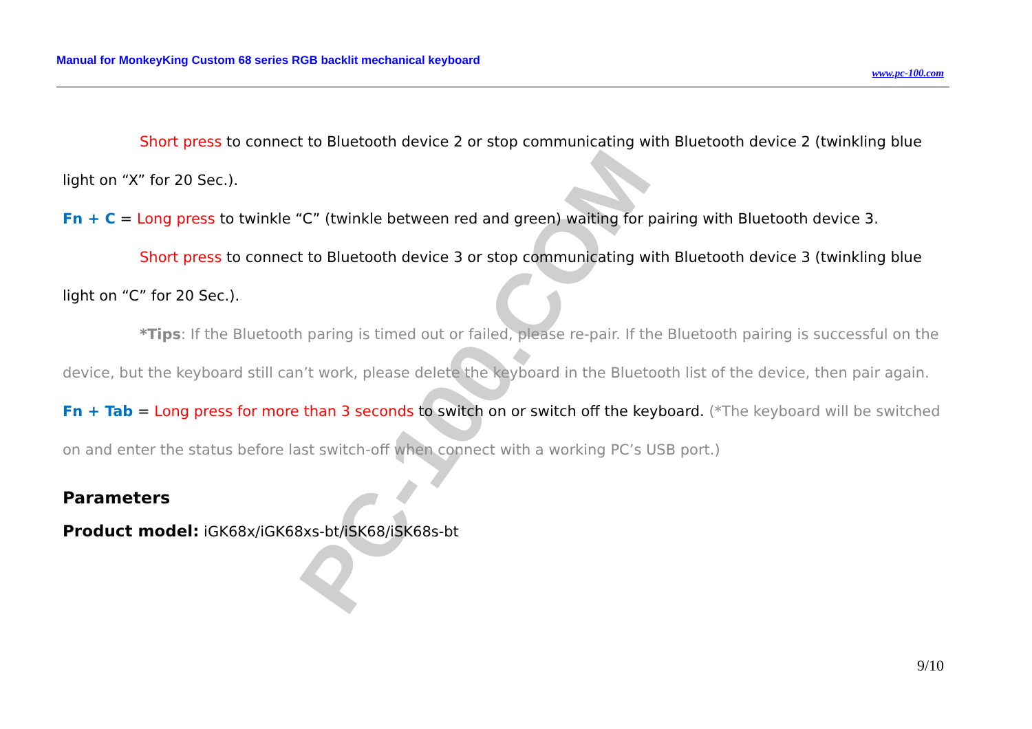PC-100.COM
Manual for MonkeyKing Custom 68 series RGB backlit mechanical keyboard
www.pc-100.com
Short press to connect to Bluetooth device 2 or stop communicating with Bluetooth device 2 (twinkling blue light on “X” for 20 Sec.).
Fn + C = Long press to twinkle “C” (twinkle between red and green) waiting for pairing with Bluetooth device 3.
Short press to connect to Bluetooth device 3 or stop communicating with Bluetooth device 3 (twinkling blue light on “C” for 20 Sec.).
*Tips: If the Bluetooth paring is timed out or failed, please re-pair. If the Bluetooth pairing is successful on the device, but the keyboard still can’t work, please delete the keyboard in the Bluetooth list of the device, then pair again.
Fn + Tab = Long press for more than 3 seconds to switch on or switch off the keyboard. (*The keyboard will be switched on and enter the status before last switch-off when connect with a working PC’s USB port.)
Parameters
Product model: iGK68x/iGK68xs-bt/iSK68/iSK68s-bt
9/10